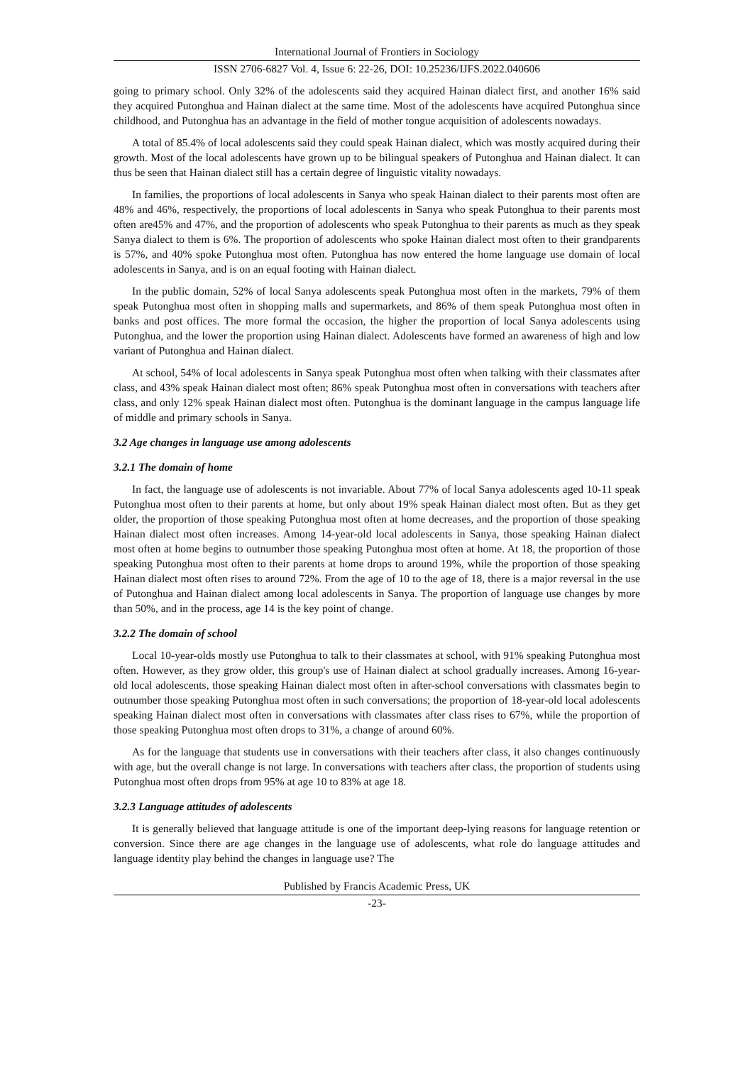International Journal of Frontiers in Sociology
ISSN 2706-6827 Vol. 4, Issue 6: 22-26, DOI: 10.25236/IJFS.2022.040606
going to primary school. Only 32% of the adolescents said they acquired Hainan dialect first, and another 16% said they acquired Putonghua and Hainan dialect at the same time. Most of the adolescents have acquired Putonghua since childhood, and Putonghua has an advantage in the field of mother tongue acquisition of adolescents nowadays.
A total of 85.4% of local adolescents said they could speak Hainan dialect, which was mostly acquired during their growth. Most of the local adolescents have grown up to be bilingual speakers of Putonghua and Hainan dialect. It can thus be seen that Hainan dialect still has a certain degree of linguistic vitality nowadays.
In families, the proportions of local adolescents in Sanya who speak Hainan dialect to their parents most often are 48% and 46%, respectively, the proportions of local adolescents in Sanya who speak Putonghua to their parents most often are45% and 47%, and the proportion of adolescents who speak Putonghua to their parents as much as they speak Sanya dialect to them is 6%. The proportion of adolescents who spoke Hainan dialect most often to their grandparents is 57%, and 40% spoke Putonghua most often. Putonghua has now entered the home language use domain of local adolescents in Sanya, and is on an equal footing with Hainan dialect.
In the public domain, 52% of local Sanya adolescents speak Putonghua most often in the markets, 79% of them speak Putonghua most often in shopping malls and supermarkets, and 86% of them speak Putonghua most often in banks and post offices. The more formal the occasion, the higher the proportion of local Sanya adolescents using Putonghua, and the lower the proportion using Hainan dialect. Adolescents have formed an awareness of high and low variant of Putonghua and Hainan dialect.
At school, 54% of local adolescents in Sanya speak Putonghua most often when talking with their classmates after class, and 43% speak Hainan dialect most often; 86% speak Putonghua most often in conversations with teachers after class, and only 12% speak Hainan dialect most often. Putonghua is the dominant language in the campus language life of middle and primary schools in Sanya.
3.2 Age changes in language use among adolescents
3.2.1 The domain of home
In fact, the language use of adolescents is not invariable. About 77% of local Sanya adolescents aged 10-11 speak Putonghua most often to their parents at home, but only about 19% speak Hainan dialect most often. But as they get older, the proportion of those speaking Putonghua most often at home decreases, and the proportion of those speaking Hainan dialect most often increases. Among 14-year-old local adolescents in Sanya, those speaking Hainan dialect most often at home begins to outnumber those speaking Putonghua most often at home. At 18, the proportion of those speaking Putonghua most often to their parents at home drops to around 19%, while the proportion of those speaking Hainan dialect most often rises to around 72%. From the age of 10 to the age of 18, there is a major reversal in the use of Putonghua and Hainan dialect among local adolescents in Sanya. The proportion of language use changes by more than 50%, and in the process, age 14 is the key point of change.
3.2.2 The domain of school
Local 10-year-olds mostly use Putonghua to talk to their classmates at school, with 91% speaking Putonghua most often. However, as they grow older, this group's use of Hainan dialect at school gradually increases. Among 16-year-old local adolescents, those speaking Hainan dialect most often in after-school conversations with classmates begin to outnumber those speaking Putonghua most often in such conversations; the proportion of 18-year-old local adolescents speaking Hainan dialect most often in conversations with classmates after class rises to 67%, while the proportion of those speaking Putonghua most often drops to 31%, a change of around 60%.
As for the language that students use in conversations with their teachers after class, it also changes continuously with age, but the overall change is not large. In conversations with teachers after class, the proportion of students using Putonghua most often drops from 95% at age 10 to 83% at age 18.
3.2.3 Language attitudes of adolescents
It is generally believed that language attitude is one of the important deep-lying reasons for language retention or conversion. Since there are age changes in the language use of adolescents, what role do language attitudes and language identity play behind the changes in language use? The
Published by Francis Academic Press, UK
-23-